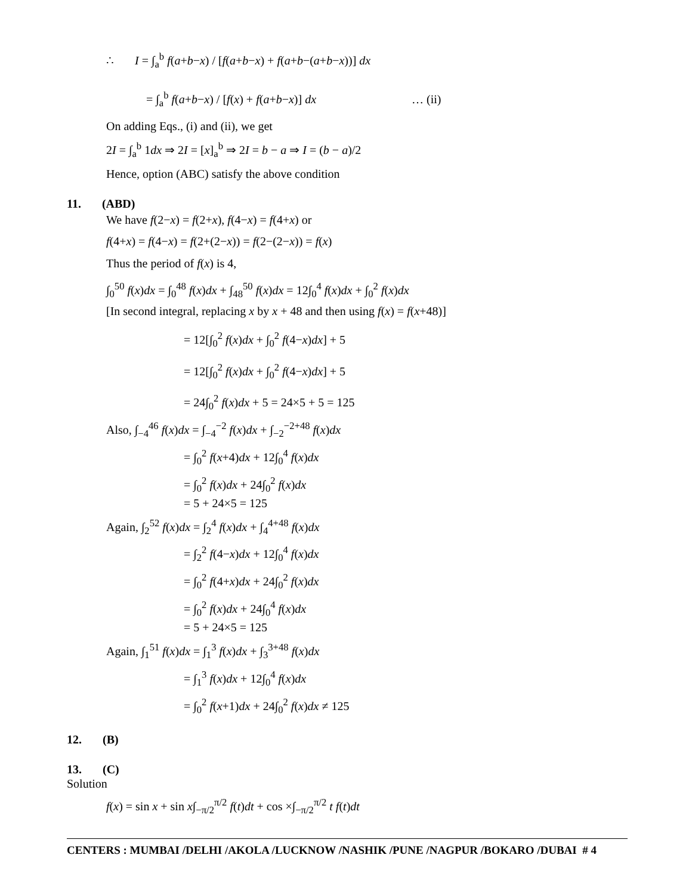∴ I = ∫<sub>a</sub><sup>b</sup> f(a+b−x) / [f(a+b−x) + f(a+b−(a+b−x))] dx
= ∫<sub>a</sub><sup>b</sup> f(a+b−x) / [f(x) + f(a+b−x)] dx … (ii)
On adding Eqs., (i) and (ii), we get
2I = ∫<sub>a</sub><sup>b</sup> 1dx ⇒ 2I = [x]<sub>a</sub><sup>b</sup> ⇒ 2I = b − a ⇒ I = (b − a)/2
Hence, option (ABC) satisfy the above condition
11. (ABD)
We have f(2−x) = f(2+x), f(4−x) = f(4+x) or
f(4+x) = f(4−x) = f(2+(2−x)) = f(2−(2−x)) = f(x)
Thus the period of f(x) is 4,
∫<sub>0</sub><sup>50</sup> f(x)dx = ∫<sub>0</sub><sup>48</sup> f(x)dx + ∫<sub>48</sub><sup>50</sup> f(x)dx = 12∫<sub>0</sub><sup>4</sup> f(x)dx + ∫<sub>0</sub><sup>2</sup> f(x)dx
[In second integral, replacing x by x + 48 and then using f(x) = f(x+48)]
= 12[∫<sub>0</sub><sup>2</sup> f(x)dx + ∫<sub>0</sub><sup>2</sup> f(4−x)dx] + 5
= 12[∫<sub>0</sub><sup>2</sup> f(x)dx + ∫<sub>0</sub><sup>2</sup> f(4−x)dx] + 5
= 24∫<sub>0</sub><sup>2</sup> f(x)dx + 5 = 24×5 + 5 = 125
Also, ∫<sub>−4</sub><sup>46</sup> f(x)dx = ∫<sub>−4</sub><sup>−2</sup> f(x)dx + ∫<sub>−2</sub><sup>−2+48</sup> f(x)dx
= ∫<sub>0</sub><sup>2</sup> f(x+4)dx + 12∫<sub>0</sub><sup>4</sup> f(x)dx
= ∫<sub>0</sub><sup>2</sup> f(x)dx + 24∫<sub>0</sub><sup>2</sup> f(x)dx
= 5 + 24×5 = 125
Again, ∫<sub>2</sub><sup>52</sup> f(x)dx = ∫<sub>2</sub><sup>4</sup> f(x)dx + ∫<sub>4</sub><sup>4+48</sup> f(x)dx
= ∫<sub>2</sub><sup>2</sup> f(4−x)dx + 12∫<sub>0</sub><sup>4</sup> f(x)dx
= ∫<sub>0</sub><sup>2</sup> f(4+x)dx + 24∫<sub>0</sub><sup>2</sup> f(x)dx
= ∫<sub>0</sub><sup>2</sup> f(x)dx + 24∫<sub>0</sub><sup>4</sup> f(x)dx
= 5 + 24×5 = 125
Again, ∫<sub>1</sub><sup>51</sup> f(x)dx = ∫<sub>1</sub><sup>3</sup> f(x)dx + ∫<sub>3</sub><sup>3+48</sup> f(x)dx
= ∫<sub>1</sub><sup>3</sup> f(x)dx + 12∫<sub>0</sub><sup>4</sup> f(x)dx
= ∫<sub>0</sub><sup>2</sup> f(x+1)dx + 24∫<sub>0</sub><sup>2</sup> f(x)dx ≠ 125
12. (B)
13. (C)
Solution
f(x) = sin x + sin x∫<sub>−π/2</sub><sup>π/2</sup> f(t)dt + cos ×∫<sub>−π/2</sub><sup>π/2</sup> t f(t)dt
CENTERS : MUMBAI /DELHI /AKOLA /LUCKNOW /NASHIK /PUNE /NAGPUR /BOKARO /DUBAI # 4